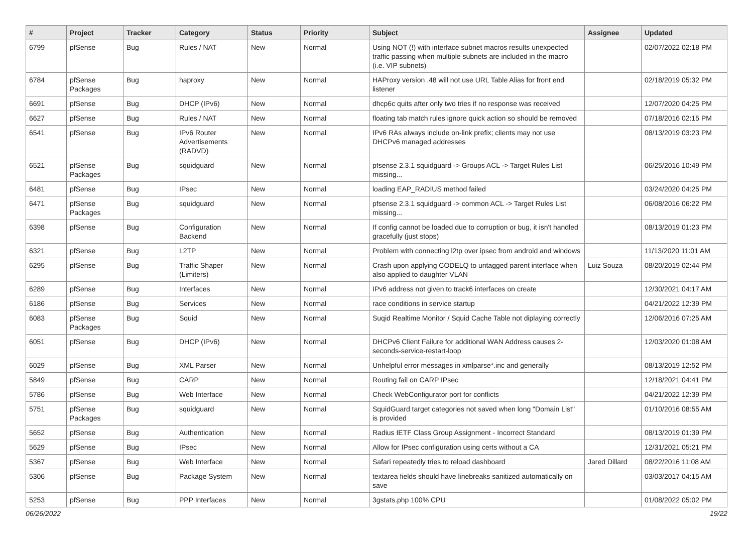| # | Project | Tracker | Category | Status | Priority | Subject | Assignee | Updated |
| --- | --- | --- | --- | --- | --- | --- | --- | --- |
| 6799 | pfSense | Bug | Rules / NAT | New | Normal | Using NOT (!) with interface subnet macros results unexpected traffic passing when multiple subnets are included in the macro (i.e. VIP subnets) | | 02/07/2022 02:18 PM |
| 6784 | pfSense Packages | Bug | haproxy | New | Normal | HAProxy version .48 will not use URL Table Alias for front end listener | | 02/18/2019 05:32 PM |
| 6691 | pfSense | Bug | DHCP (IPv6) | New | Normal | dhcp6c quits after only two tries if no response was received | | 12/07/2020 04:25 PM |
| 6627 | pfSense | Bug | Rules / NAT | New | Normal | floating tab match rules ignore quick action so should be removed | | 07/18/2016 02:15 PM |
| 6541 | pfSense | Bug | IPv6 Router Advertisements (RADVD) | New | Normal | IPv6 RAs always include on-link prefix; clients may not use DHCPv6 managed addresses | | 08/13/2019 03:23 PM |
| 6521 | pfSense Packages | Bug | squidguard | New | Normal | pfsense 2.3.1 squidguard -> Groups ACL -> Target Rules List missing... | | 06/25/2016 10:49 PM |
| 6481 | pfSense | Bug | IPsec | New | Normal | loading EAP_RADIUS method failed | | 03/24/2020 04:25 PM |
| 6471 | pfSense Packages | Bug | squidguard | New | Normal | pfsense 2.3.1 squidguard -> common ACL -> Target Rules List missing... | | 06/08/2016 06:22 PM |
| 6398 | pfSense | Bug | Configuration Backend | New | Normal | If config cannot be loaded due to corruption or bug, it isn't handled gracefully (just stops) | | 08/13/2019 01:23 PM |
| 6321 | pfSense | Bug | L2TP | New | Normal | Problem with connecting l2tp over ipsec from android and windows | | 11/13/2020 11:01 AM |
| 6295 | pfSense | Bug | Traffic Shaper (Limiters) | New | Normal | Crash upon applying CODELQ to untagged parent interface when also applied to daughter VLAN | Luiz Souza | 08/20/2019 02:44 PM |
| 6289 | pfSense | Bug | Interfaces | New | Normal | IPv6 address not given to track6 interfaces on create | | 12/30/2021 04:17 AM |
| 6186 | pfSense | Bug | Services | New | Normal | race conditions in service startup | | 04/21/2022 12:39 PM |
| 6083 | pfSense Packages | Bug | Squid | New | Normal | Suqid Realtime Monitor / Squid Cache Table not diplaying correctly | | 12/06/2016 07:25 AM |
| 6051 | pfSense | Bug | DHCP (IPv6) | New | Normal | DHCPv6 Client Failure for additional WAN Address causes 2-seconds-service-restart-loop | | 12/03/2020 01:08 AM |
| 6029 | pfSense | Bug | XML Parser | New | Normal | Unhelpful error messages in xmlparse*.inc and generally | | 08/13/2019 12:52 PM |
| 5849 | pfSense | Bug | CARP | New | Normal | Routing fail on CARP IPsec | | 12/18/2021 04:41 PM |
| 5786 | pfSense | Bug | Web Interface | New | Normal | Check WebConfigurator port for conflicts | | 04/21/2022 12:39 PM |
| 5751 | pfSense Packages | Bug | squidguard | New | Normal | SquidGuard target categories not saved when long "Domain List" is provided | | 01/10/2016 08:55 AM |
| 5652 | pfSense | Bug | Authentication | New | Normal | Radius IETF Class Group Assignment - Incorrect Standard | | 08/13/2019 01:39 PM |
| 5629 | pfSense | Bug | IPsec | New | Normal | Allow for IPsec configuration using certs without a CA | | 12/31/2021 05:21 PM |
| 5367 | pfSense | Bug | Web Interface | New | Normal | Safari repeatedly tries to reload dashboard | Jared Dillard | 08/22/2016 11:08 AM |
| 5306 | pfSense | Bug | Package System | New | Normal | textarea fields should have linebreaks sanitized automatically on save | | 03/03/2017 04:15 AM |
| 5253 | pfSense | Bug | PPP Interfaces | New | Normal | 3gstats.php 100% CPU | | 01/08/2022 05:02 PM |
06/26/2022 19/22